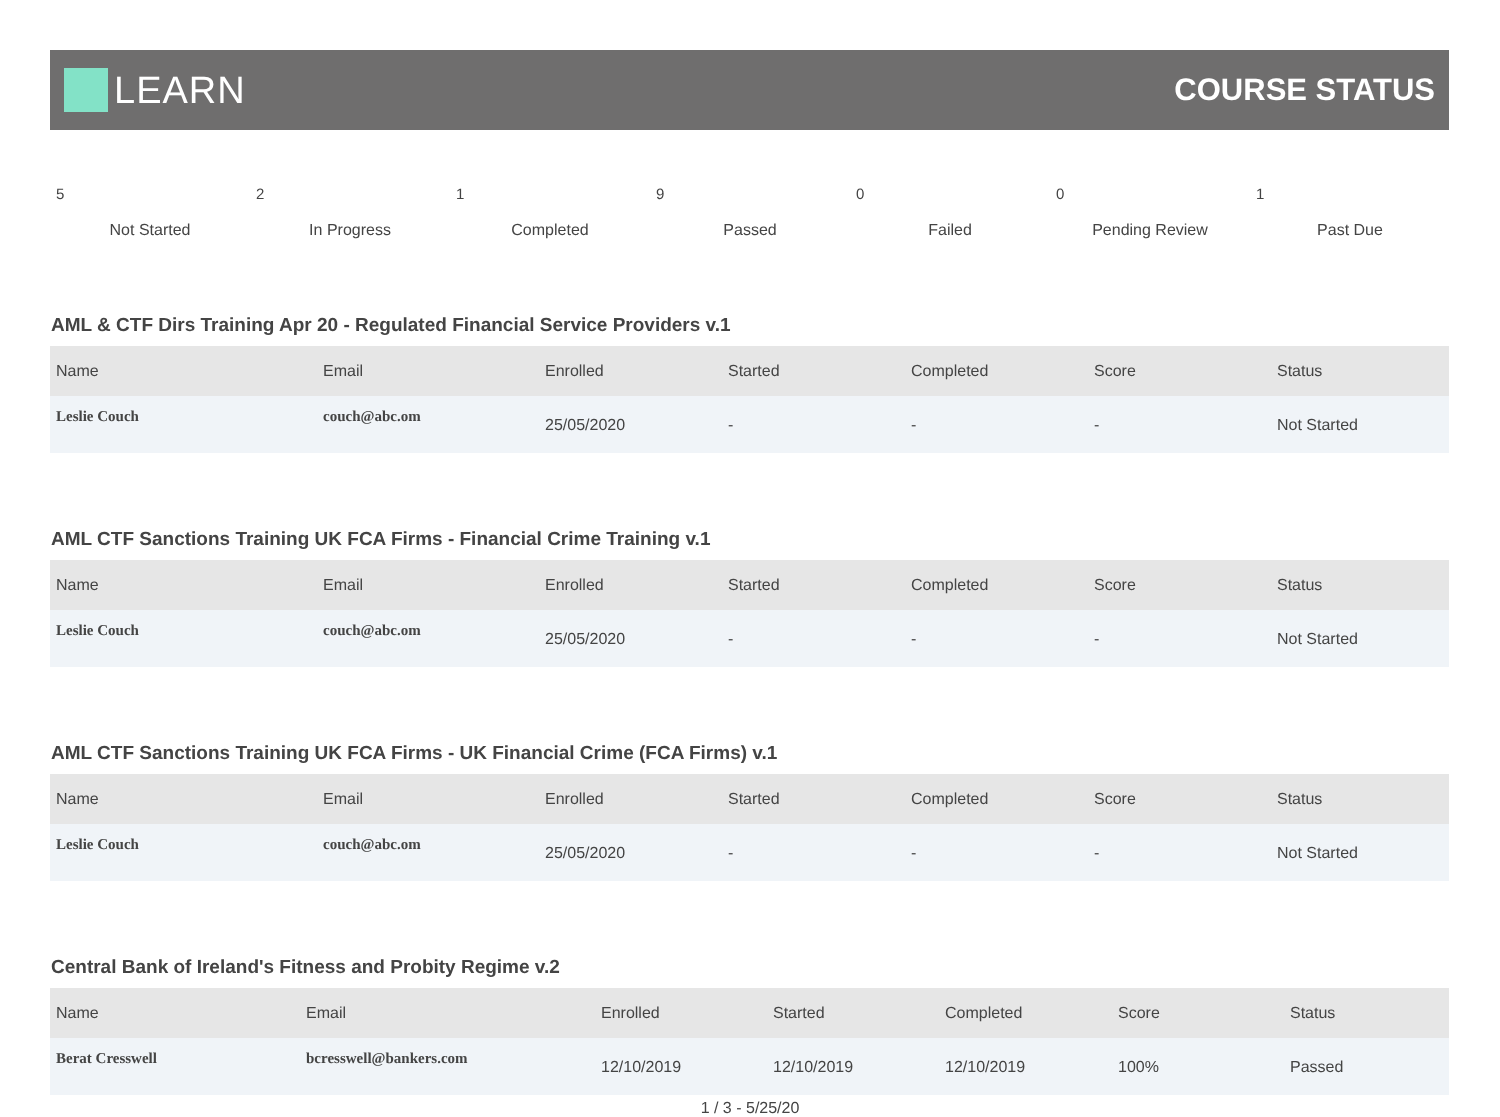LEARN
COURSE STATUS
5
Not Started
2
In Progress
1
Completed
9
Passed
0
Failed
0
Pending Review
1
Past Due
AML & CTF Dirs Training Apr 20 - Regulated Financial Service Providers v.1
| Name | Email | Enrolled | Started | Completed | Score | Status |
| --- | --- | --- | --- | --- | --- | --- |
| Leslie Couch | couch@abc.om | 25/05/2020 | - | - | - | Not Started |
AML CTF Sanctions Training UK FCA Firms - Financial Crime Training v.1
| Name | Email | Enrolled | Started | Completed | Score | Status |
| --- | --- | --- | --- | --- | --- | --- |
| Leslie Couch | couch@abc.om | 25/05/2020 | - | - | - | Not Started |
AML CTF Sanctions Training UK FCA Firms - UK Financial Crime (FCA Firms) v.1
| Name | Email | Enrolled | Started | Completed | Score | Status |
| --- | --- | --- | --- | --- | --- | --- |
| Leslie Couch | couch@abc.om | 25/05/2020 | - | - | - | Not Started |
Central Bank of Ireland's Fitness and Probity Regime v.2
| Name | Email | Enrolled | Started | Completed | Score | Status |
| --- | --- | --- | --- | --- | --- | --- |
| Berat Cresswell | bcresswell@bankers.com | 12/10/2019 | 12/10/2019 | 12/10/2019 | 100% | Passed |
1 / 3 - 5/25/20